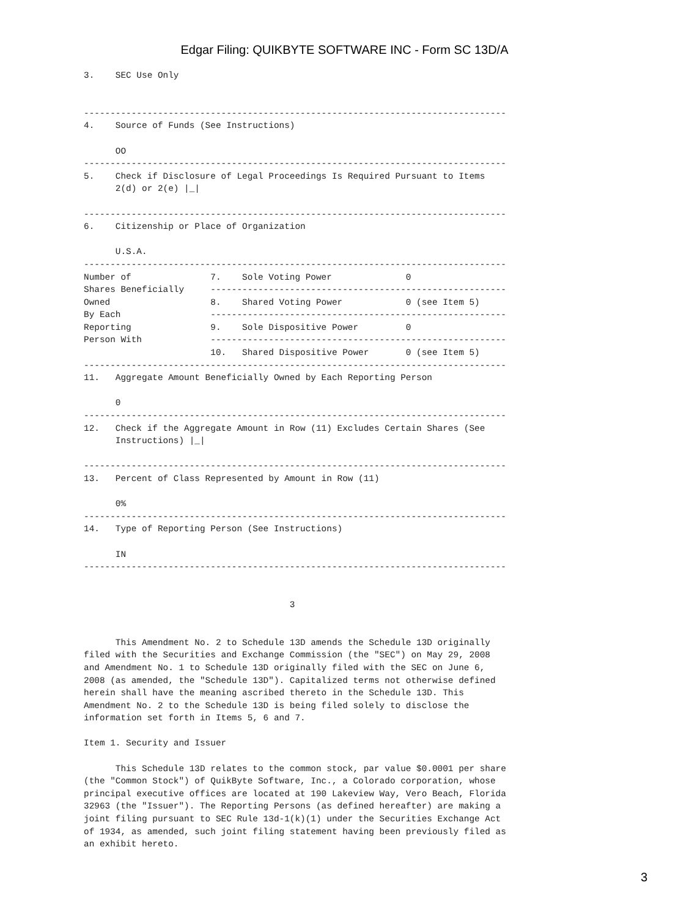Edgar Filing: QUIKBYTE SOFTWARE INC - Form SC 13D/A
3.    SEC Use Only


--------------------------------------------------------------------------------
4.    Source of Funds (See Instructions)

      OO
--------------------------------------------------------------------------------
5.    Check if Disclosure of Legal Proceedings Is Required Pursuant to Items
      2(d) or 2(e) |_|

--------------------------------------------------------------------------------
6.    Citizenship or Place of Organization

      U.S.A.
--------------------------------------------------------------------------------
Number of               7.    Sole Voting Power              0
Shares Beneficially     --------------------------------------------------------
Owned                   8.    Shared Voting Power            0 (see Item 5)
By Each                 --------------------------------------------------------
Reporting               9.    Sole Dispositive Power         0
Person With             --------------------------------------------------------
                        10.   Shared Dispositive Power       0 (see Item 5)
--------------------------------------------------------------------------------
11.   Aggregate Amount Beneficially Owned by Each Reporting Person

      0
--------------------------------------------------------------------------------
12.   Check if the Aggregate Amount in Row (11) Excludes Certain Shares (See
      Instructions) |_|

--------------------------------------------------------------------------------
13.   Percent of Class Represented by Amount in Row (11)

      0%
--------------------------------------------------------------------------------
14.   Type of Reporting Person (See Instructions)

      IN
--------------------------------------------------------------------------------


                                       3


      This Amendment No. 2 to Schedule 13D amends the Schedule 13D originally
filed with the Securities and Exchange Commission (the "SEC") on May 29, 2008
and Amendment No. 1 to Schedule 13D originally filed with the SEC on June 6,
2008 (as amended, the "Schedule 13D"). Capitalized terms not otherwise defined
herein shall have the meaning ascribed thereto in the Schedule 13D. This
Amendment No. 2 to the Schedule 13D is being filed solely to disclose the
information set forth in Items 5, 6 and 7.

Item 1. Security and Issuer

      This Schedule 13D relates to the common stock, par value $0.0001 per share
(the "Common Stock") of QuikByte Software, Inc., a Colorado corporation, whose
principal executive offices are located at 190 Lakeview Way, Vero Beach, Florida
32963 (the "Issuer"). The Reporting Persons (as defined hereafter) are making a
joint filing pursuant to SEC Rule 13d-1(k)(1) under the Securities Exchange Act
of 1934, as amended, such joint filing statement having been previously filed as
an exhibit hereto.
3